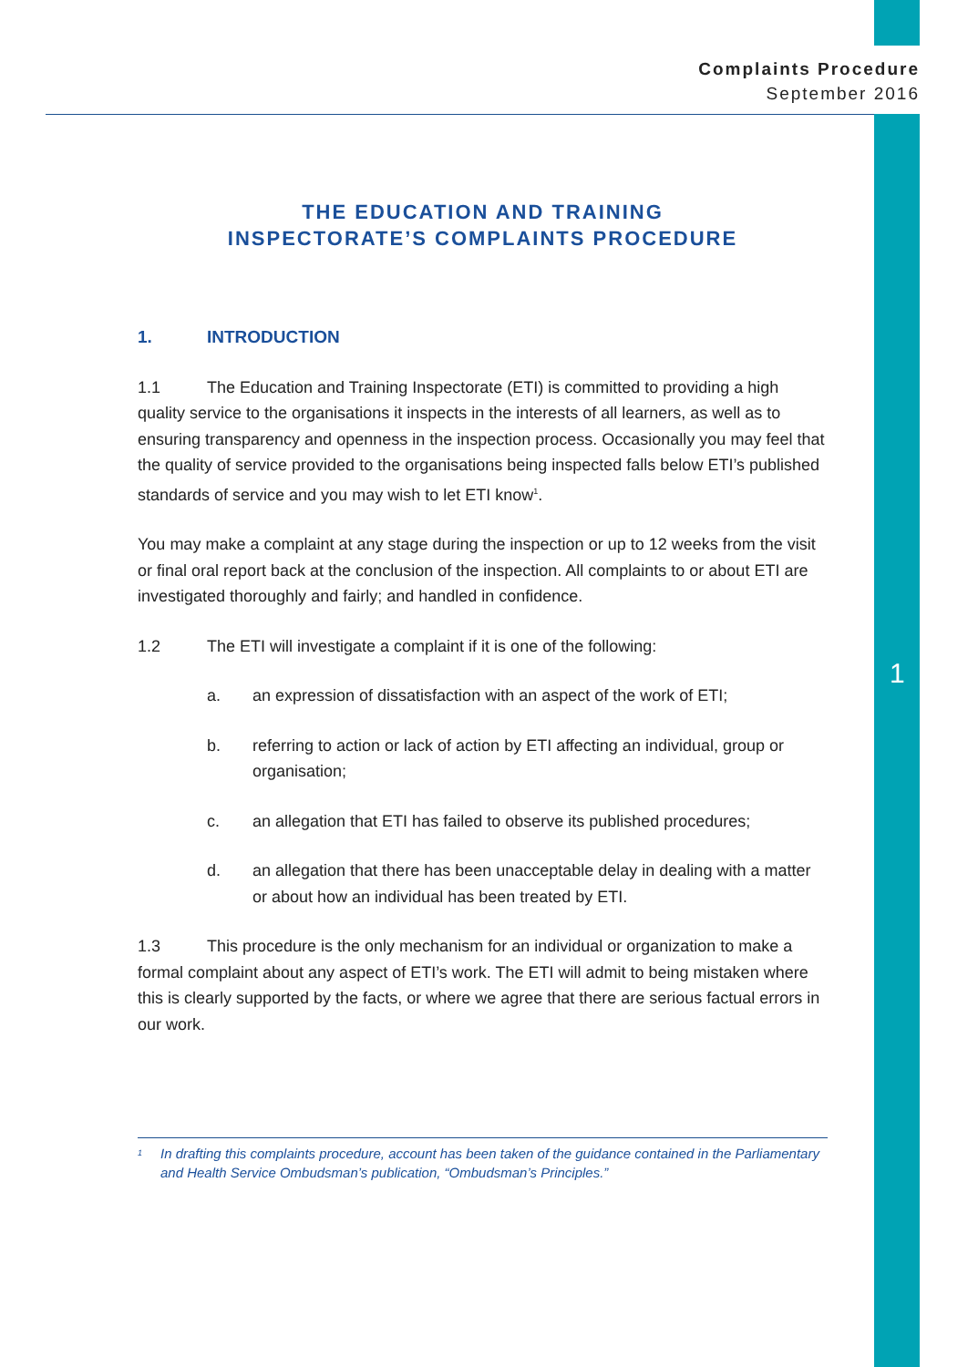Complaints Procedure
September 2016
1
THE EDUCATION AND TRAINING
INSPECTORATE’S COMPLAINTS PROCEDURE
1. INTRODUCTION
1.1 The Education and Training Inspectorate (ETI) is committed to providing a high quality service to the organisations it inspects in the interests of all learners, as well as to ensuring transparency and openness in the inspection process. Occasionally you may feel that the quality of service provided to the organisations being inspected falls below ETI’s published standards of service and you may wish to let ETI know<sup>1</sup>.
You may make a complaint at any stage during the inspection or up to 12 weeks from the visit or final oral report back at the conclusion of the inspection. All complaints to or about ETI are investigated thoroughly and fairly; and handled in confidence.
1.2 The ETI will investigate a complaint if it is one of the following:
a. an expression of dissatisfaction with an aspect of the work of ETI;
b. referring to action or lack of action by ETI affecting an individual, group or organisation;
c. an allegation that ETI has failed to observe its published procedures;
d. an allegation that there has been unacceptable delay in dealing with a matter or about how an individual has been treated by ETI.
1.3 This procedure is the only mechanism for an individual or organization to make a formal complaint about any aspect of ETI’s work. The ETI will admit to being mistaken where this is clearly supported by the facts, or where we agree that there are serious factual errors in our work.
<sup>1</sup> In drafting this complaints procedure, account has been taken of the guidance contained in the Parliamentary and Health Service Ombudsman’s publication, “Ombudsman’s Principles.”